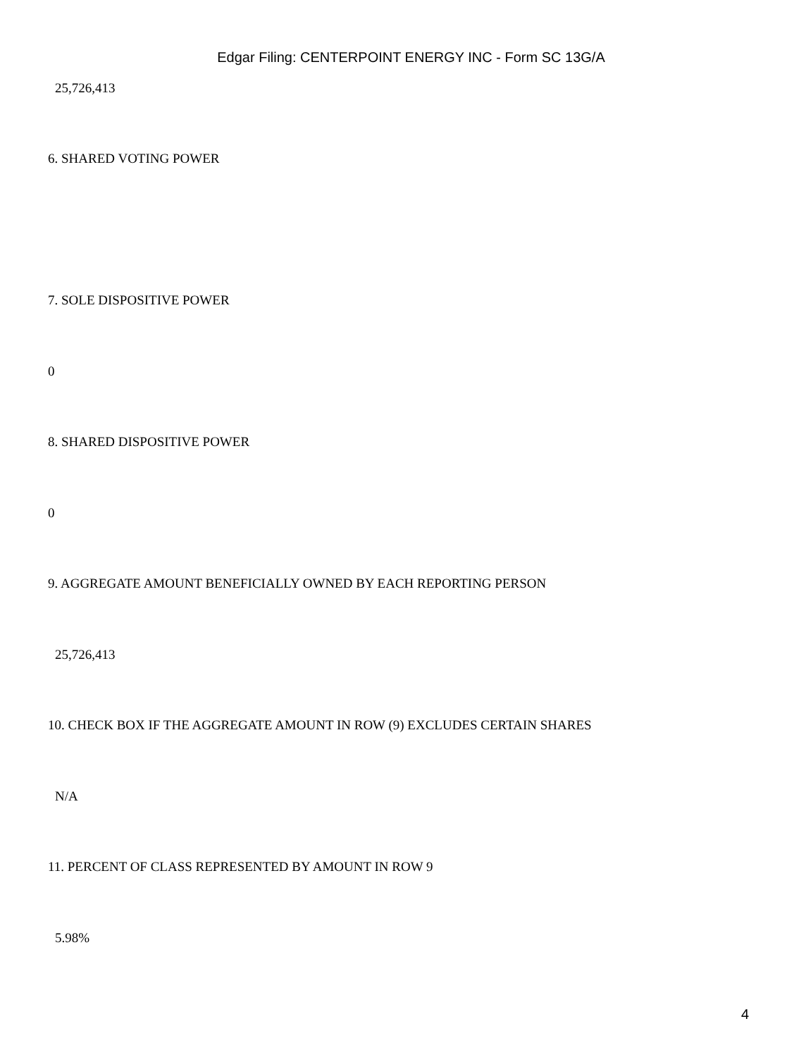Edgar Filing: CENTERPOINT ENERGY INC - Form SC 13G/A
25,726,413
6. SHARED VOTING POWER
7. SOLE DISPOSITIVE POWER
0
8. SHARED DISPOSITIVE POWER
0
9. AGGREGATE AMOUNT BENEFICIALLY OWNED BY EACH REPORTING PERSON
25,726,413
10. CHECK BOX IF THE AGGREGATE AMOUNT IN ROW (9) EXCLUDES CERTAIN SHARES
N/A
11. PERCENT OF CLASS REPRESENTED BY AMOUNT IN ROW 9
5.98%
4